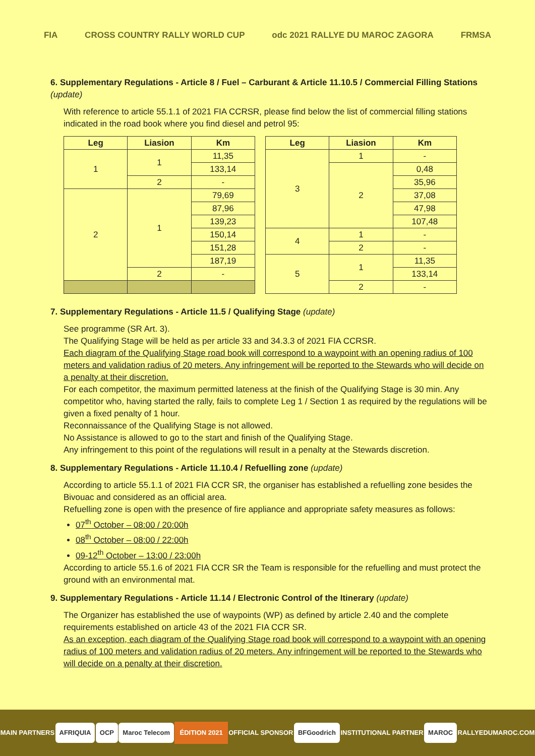FIA CROSS COUNTRY RALLY WORLD CUP
odc 2021 RALLYE DU MAROC ZAGORA
FRMSA
6. Supplementary Regulations - Article 8 / Fuel – Carburant & Article 11.10.5 / Commercial Filling Stations (update)
With reference to article 55.1.1 of 2021 FIA CCRSR, please find below the list of commercial filling stations indicated in the road book where you find diesel and petrol 95:
| Leg | Liasion | Km |
| --- | --- | --- |
| 1 | 1 | 11,35 |
| | | 133,14 |
| | 2 | - |
| 2 | 1 | 79,69 |
| | | 87,96 |
| | | 139,23 |
| | | 150,14 |
| | | 151,28 |
| | | 187,19 |
| | 2 | - |
| Leg | Liasion | Km |
| --- | --- | --- |
| 3 | 1 | - |
| | 2 | 0,48 |
| | | 35,96 |
| | | 37,08 |
| | | 47,98 |
| | | 107,48 |
| 4 | 1 | - |
| | 2 | - |
| 5 | 1 | 11,35 |
| | | 133,14 |
| | 2 | - |
7. Supplementary Regulations - Article 11.5 / Qualifying Stage (update)
See programme (SR Art. 3).
The Qualifying Stage will be held as per article 33 and 34.3.3 of 2021 FIA CCRSR.
Each diagram of the Qualifying Stage road book will correspond to a waypoint with an opening radius of 100 meters and validation radius of 20 meters. Any infringement will be reported to the Stewards who will decide on a penalty at their discretion.
For each competitor, the maximum permitted lateness at the finish of the Qualifying Stage is 30 min. Any competitor who, having started the rally, fails to complete Leg 1 / Section 1 as required by the regulations will be given a fixed penalty of 1 hour.
Reconnaissance of the Qualifying Stage is not allowed.
No Assistance is allowed to go to the start and finish of the Qualifying Stage.
Any infringement to this point of the regulations will result in a penalty at the Stewards discretion.
8. Supplementary Regulations - Article 11.10.4 / Refuelling zone (update)
According to article 55.1.1 of 2021 FIA CCR SR, the organiser has established a refuelling zone besides the Bivouac and considered as an official area.
Refuelling zone is open with the presence of fire appliance and appropriate safety measures as follows:
07<sup>th</sup> October – 08:00 / 20:00h
08<sup>th</sup> October – 08:00 / 22:00h
09-12<sup>th</sup> October – 13:00 / 23:00h
According to article 55.1.6 of 2021 FIA CCR SR the Team is responsible for the refuelling and must protect the ground with an environmental mat.
9. Supplementary Regulations - Article 11.14 / Electronic Control of the Itinerary (update)
The Organizer has established the use of waypoints (WP) as defined by article 2.40 and the complete requirements established on article 43 of the 2021 FIA CCR SR.
As an exception, each diagram of the Qualifying Stage road book will correspond to a waypoint with an opening radius of 100 meters and validation radius of 20 meters. Any infringement will be reported to the Stewards who will decide on a penalty at their discretion.
MAIN PARTNERS
AFRIQUIA OCP Maroc Telecom ÉDITION 2021
OFFICIAL SPONSOR
BFGoodrich
INSTITUTIONAL PARTNER
MAROC
RALLYEDUMAROC.COM